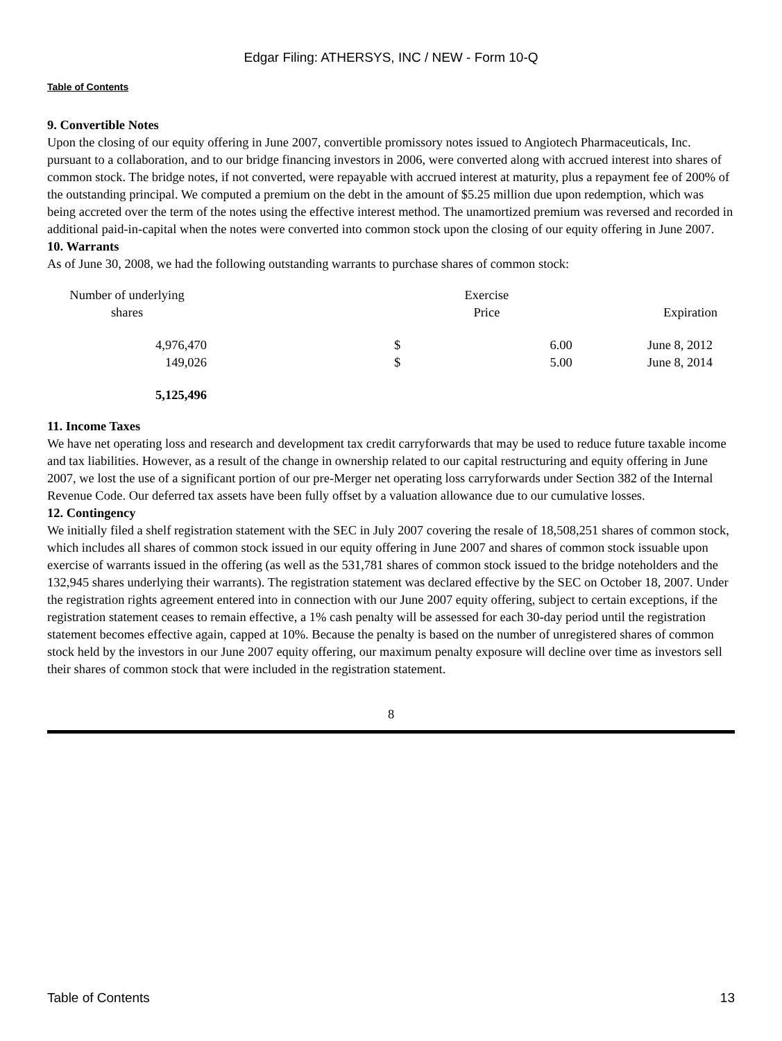Edgar Filing: ATHERSYS, INC / NEW - Form 10-Q
Table of Contents
9. Convertible Notes
Upon the closing of our equity offering in June 2007, convertible promissory notes issued to Angiotech Pharmaceuticals, Inc. pursuant to a collaboration, and to our bridge financing investors in 2006, were converted along with accrued interest into shares of common stock. The bridge notes, if not converted, were repayable with accrued interest at maturity, plus a repayment fee of 200% of the outstanding principal. We computed a premium on the debt in the amount of $5.25 million due upon redemption, which was being accreted over the term of the notes using the effective interest method. The unamortized premium was reversed and recorded in additional paid-in-capital when the notes were converted into common stock upon the closing of our equity offering in June 2007.
10. Warrants
As of June 30, 2008, we had the following outstanding warrants to purchase shares of common stock:
| Number of underlying shares | | Exercise Price | | Expiration |
| --- | --- | --- | --- | --- |
| 4,976,470 | | $ | 6.00 | June 8, 2012 |
| 149,026 | | $ | 5.00 | June 8, 2014 |
| 5,125,496 | | | | |
11. Income Taxes
We have net operating loss and research and development tax credit carryforwards that may be used to reduce future taxable income and tax liabilities. However, as a result of the change in ownership related to our capital restructuring and equity offering in June 2007, we lost the use of a significant portion of our pre-Merger net operating loss carryforwards under Section 382 of the Internal Revenue Code. Our deferred tax assets have been fully offset by a valuation allowance due to our cumulative losses.
12. Contingency
We initially filed a shelf registration statement with the SEC in July 2007 covering the resale of 18,508,251 shares of common stock, which includes all shares of common stock issued in our equity offering in June 2007 and shares of common stock issuable upon exercise of warrants issued in the offering (as well as the 531,781 shares of common stock issued to the bridge noteholders and the 132,945 shares underlying their warrants). The registration statement was declared effective by the SEC on October 18, 2007. Under the registration rights agreement entered into in connection with our June 2007 equity offering, subject to certain exceptions, if the registration statement ceases to remain effective, a 1% cash penalty will be assessed for each 30-day period until the registration statement becomes effective again, capped at 10%. Because the penalty is based on the number of unregistered shares of common stock held by the investors in our June 2007 equity offering, our maximum penalty exposure will decline over time as investors sell their shares of common stock that were included in the registration statement.
8
Table of Contents 13